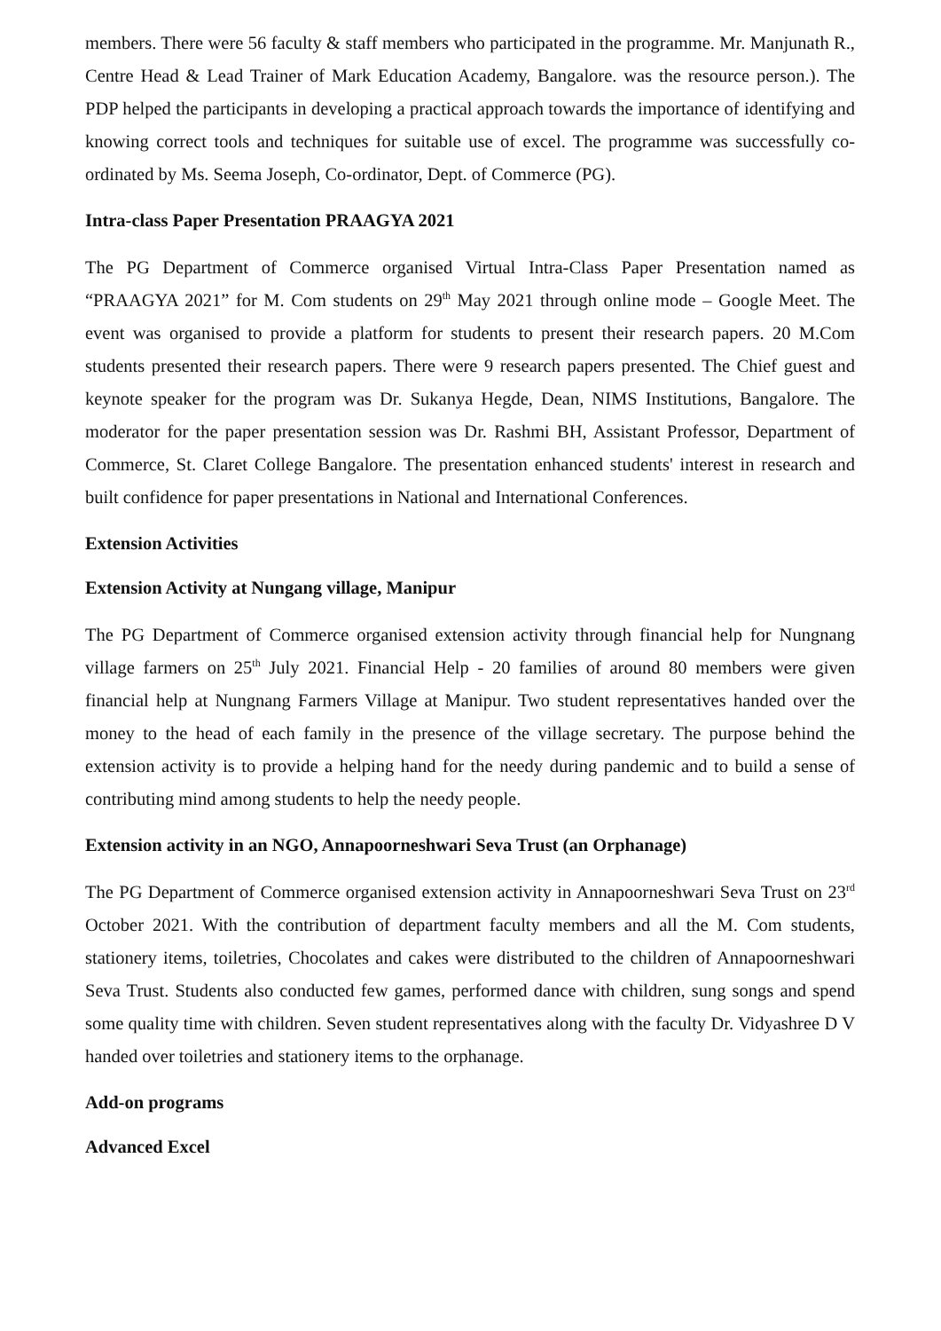members. There were 56 faculty & staff members who participated in the programme. Mr. Manjunath R., Centre Head & Lead Trainer of Mark Education Academy, Bangalore. was the resource person.). The PDP helped the participants in developing a practical approach towards the importance of identifying and knowing correct tools and techniques for suitable use of excel. The programme was successfully co-ordinated by Ms. Seema Joseph, Co-ordinator, Dept. of Commerce (PG).
Intra-class Paper Presentation PRAAGYA 2021
The PG Department of Commerce organised Virtual Intra-Class Paper Presentation named as “PRAAGYA 2021” for M. Com students on 29<sup>th</sup> May 2021 through online mode – Google Meet. The event was organised to provide a platform for students to present their research papers. 20 M.Com students presented their research papers. There were 9 research papers presented. The Chief guest and keynote speaker for the program was Dr. Sukanya Hegde, Dean, NIMS Institutions, Bangalore. The moderator for the paper presentation session was Dr. Rashmi BH, Assistant Professor, Department of Commerce, St. Claret College Bangalore. The presentation enhanced students' interest in research and built confidence for paper presentations in National and International Conferences.
Extension Activities
Extension Activity at Nungang village, Manipur
The PG Department of Commerce organised extension activity through financial help for Nungnang village farmers on 25<sup>th</sup> July 2021. Financial Help - 20 families of around 80 members were given financial help at Nungnang Farmers Village at Manipur. Two student representatives handed over the money to the head of each family in the presence of the village secretary. The purpose behind the extension activity is to provide a helping hand for the needy during pandemic and to build a sense of contributing mind among students to help the needy people.
Extension activity in an NGO, Annapoorneshwari Seva Trust (an Orphanage)
The PG Department of Commerce organised extension activity in Annapoorneshwari Seva Trust on 23<sup>rd</sup> October 2021. With the contribution of department faculty members and all the M. Com students, stationery items, toiletries, Chocolates and cakes were distributed to the children of Annapoorneshwari Seva Trust. Students also conducted few games, performed dance with children, sung songs and spend some quality time with children. Seven student representatives along with the faculty Dr. Vidyashree D V handed over toiletries and stationery items to the orphanage.
Add-on programs
Advanced Excel